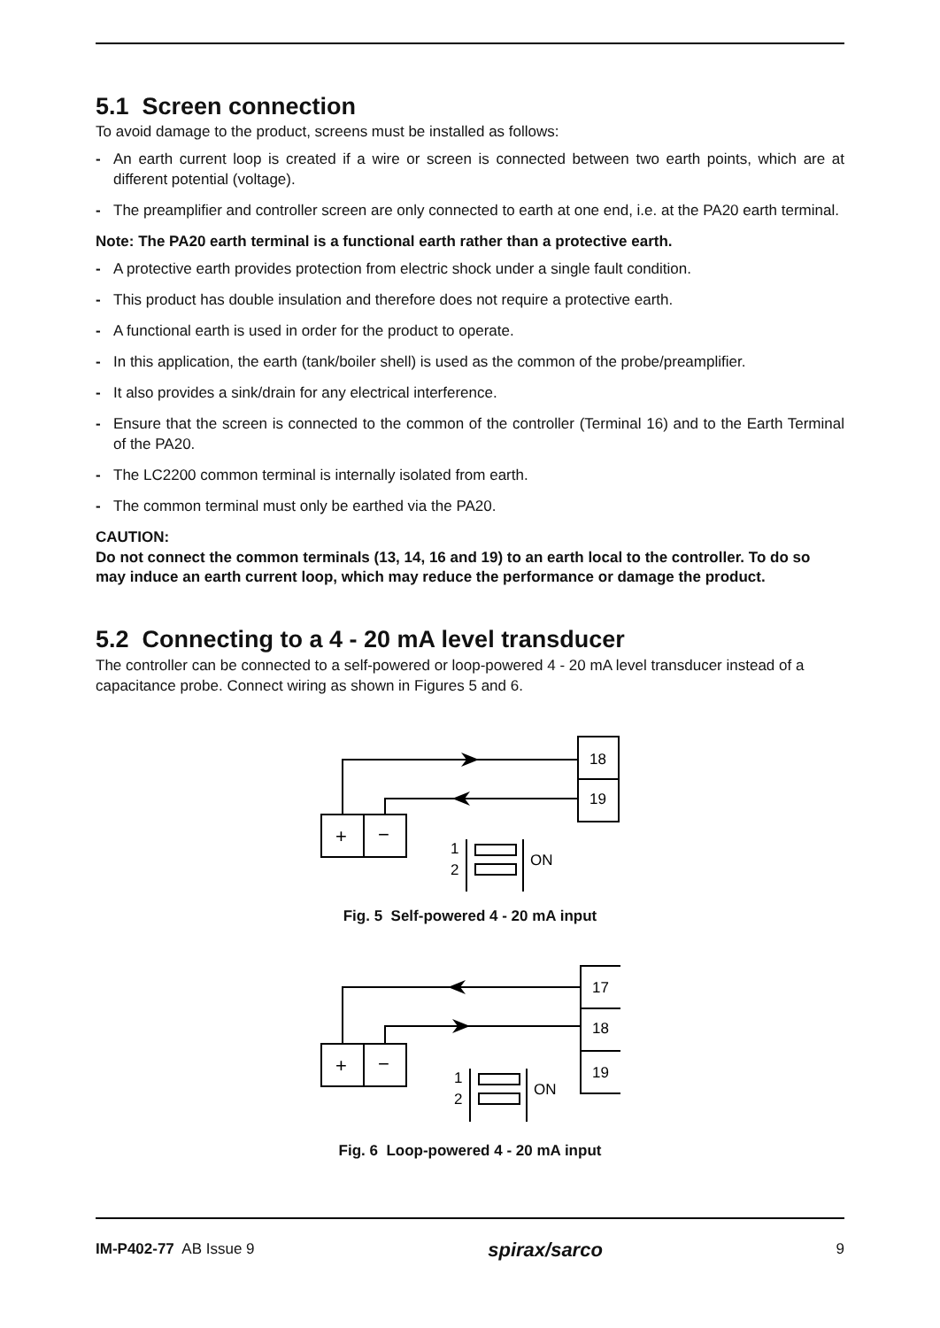5.1 Screen connection
To avoid damage to the product, screens must be installed as follows:
- An earth current loop is created if a wire or screen is connected between two earth points, which are at different potential (voltage).
- The preamplifier and controller screen are only connected to earth at one end, i.e. at the PA20 earth terminal.
Note: The PA20 earth terminal is a functional earth rather than a protective earth.
- A protective earth provides protection from electric shock under a single fault condition.
- This product has double insulation and therefore does not require a protective earth.
- A functional earth is used in order for the product to operate.
- In this application, the earth (tank/boiler shell) is used as the common of the probe/preamplifier.
- It also provides a sink/drain for any electrical interference.
- Ensure that the screen is connected to the common of the controller (Terminal 16) and to the Earth Terminal of the PA20.
- The LC2200 common terminal is internally isolated from earth.
- The common terminal must only be earthed via the PA20.
CAUTION:
Do not connect the common terminals (13, 14, 16 and 19) to an earth local to the controller. To do so may induce an earth current loop, which may reduce the performance or damage the product.
5.2 Connecting to a 4 - 20 mA level transducer
The controller can be connected to a self-powered or loop-powered 4 - 20 mA level transducer instead of a capacitance probe. Connect wiring as shown in Figures 5 and 6.
18
19
+
−
1
2
ON
Fig. 5 Self-powered 4 - 20 mA input
17
18
19
+
−
1
2
ON
Fig. 6 Loop-powered 4 - 20 mA input
IM-P402-77 AB Issue 9 spirax/sarco 9